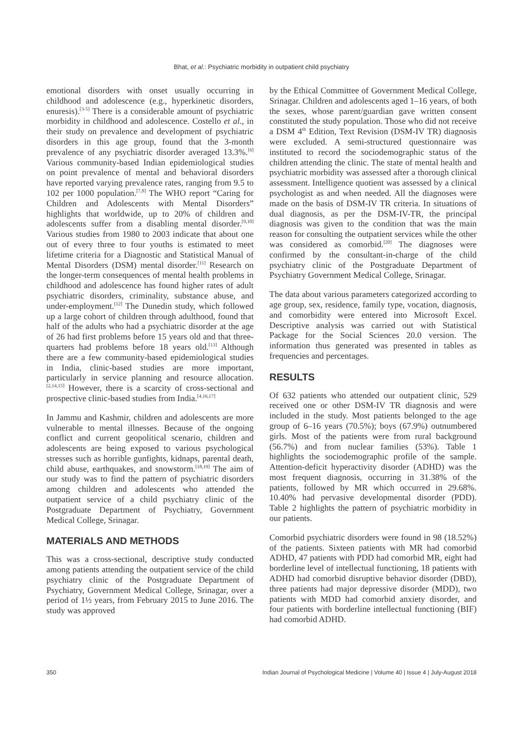Bhat, et al.: Psychiatric morbidity in outpatient child psychiatry
emotional disorders with onset usually occurring in childhood and adolescence (e.g., hyperkinetic disorders, enuresis).<sup>[3-5]</sup> There is a considerable amount of psychiatric morbidity in childhood and adolescence. Costello et al., in their study on prevalence and development of psychiatric disorders in this age group, found that the 3-month prevalence of any psychiatric disorder averaged 13.3%.<sup>[6]</sup> Various community-based Indian epidemiological studies on point prevalence of mental and behavioral disorders have reported varying prevalence rates, ranging from 9.5 to 102 per 1000 population.<sup>[7,8]</sup> The WHO report “Caring for Children and Adolescents with Mental Disorders” highlights that worldwide, up to 20% of children and adolescents suffer from a disabling mental disorder.<sup>[9,10]</sup> Various studies from 1980 to 2003 indicate that about one out of every three to four youths is estimated to meet lifetime criteria for a Diagnostic and Statistical Manual of Mental Disorders (DSM) mental disorder.<sup>[11]</sup> Research on the longer-term consequences of mental health problems in childhood and adolescence has found higher rates of adult psychiatric disorders, criminality, substance abuse, and under-employment.<sup>[12]</sup> The Dunedin study, which followed up a large cohort of children through adulthood, found that half of the adults who had a psychiatric disorder at the age of 26 had first problems before 15 years old and that three-quarters had problems before 18 years old.<sup>[13]</sup> Although there are a few community-based epidemiological studies in India, clinic-based studies are more important, particularly in service planning and resource allocation.<sup>[2,14,15]</sup> However, there is a scarcity of cross-sectional and prospective clinic-based studies from India.<sup>[4,16,17]</sup>
In Jammu and Kashmir, children and adolescents are more vulnerable to mental illnesses. Because of the ongoing conflict and current geopolitical scenario, children and adolescents are being exposed to various psychological stresses such as horrible gunfights, kidnaps, parental death, child abuse, earthquakes, and snowstorm.<sup>[18,19]</sup> The aim of our study was to find the pattern of psychiatric disorders among children and adolescents who attended the outpatient service of a child psychiatry clinic of the Postgraduate Department of Psychiatry, Government Medical College, Srinagar.
MATERIALS AND METHODS
This was a cross-sectional, descriptive study conducted among patients attending the outpatient service of the child psychiatry clinic of the Postgraduate Department of Psychiatry, Government Medical College, Srinagar, over a period of 1½ years, from February 2015 to June 2016. The study was approved
by the Ethical Committee of Government Medical College, Srinagar. Children and adolescents aged 1–16 years, of both the sexes, whose parent/guardian gave written consent constituted the study population. Those who did not receive a DSM 4<sup>th</sup> Edition, Text Revision (DSM-IV TR) diagnosis were excluded. A semi-structured questionnaire was instituted to record the sociodemographic status of the children attending the clinic. The state of mental health and psychiatric morbidity was assessed after a thorough clinical assessment. Intelligence quotient was assessed by a clinical psychologist as and when needed. All the diagnoses were made on the basis of DSM-IV TR criteria. In situations of dual diagnosis, as per the DSM-IV-TR, the principal diagnosis was given to the condition that was the main reason for consulting the outpatient services while the other was considered as comorbid.<sup>[20]</sup> The diagnoses were confirmed by the consultant-in-charge of the child psychiatry clinic of the Postgraduate Department of Psychiatry Government Medical College, Srinagar.
The data about various parameters categorized according to age group, sex, residence, family type, vocation, diagnosis, and comorbidity were entered into Microsoft Excel. Descriptive analysis was carried out with Statistical Package for the Social Sciences 20.0 version. The information thus generated was presented in tables as frequencies and percentages.
RESULTS
Of 632 patients who attended our outpatient clinic, 529 received one or other DSM-IV TR diagnosis and were included in the study. Most patients belonged to the age group of 6–16 years (70.5%); boys (67.9%) outnumbered girls. Most of the patients were from rural background (56.7%) and from nuclear families (53%). Table 1 highlights the sociodemographic profile of the sample. Attention-deficit hyperactivity disorder (ADHD) was the most frequent diagnosis, occurring in 31.38% of the patients, followed by MR which occurred in 29.68%. 10.40% had pervasive developmental disorder (PDD). Table 2 highlights the pattern of psychiatric morbidity in our patients.
Comorbid psychiatric disorders were found in 98 (18.52%) of the patients. Sixteen patients with MR had comorbid ADHD, 47 patients with PDD had comorbid MR, eight had borderline level of intellectual functioning, 18 patients with ADHD had comorbid disruptive behavior disorder (DBD), three patients had major depressive disorder (MDD), two patients with MDD had comorbid anxiety disorder, and four patients with borderline intellectual functioning (BIF) had comorbid ADHD.
350 Indian Journal of Psychological Medicine | Volume 40 | Issue 4 | July-August 2018